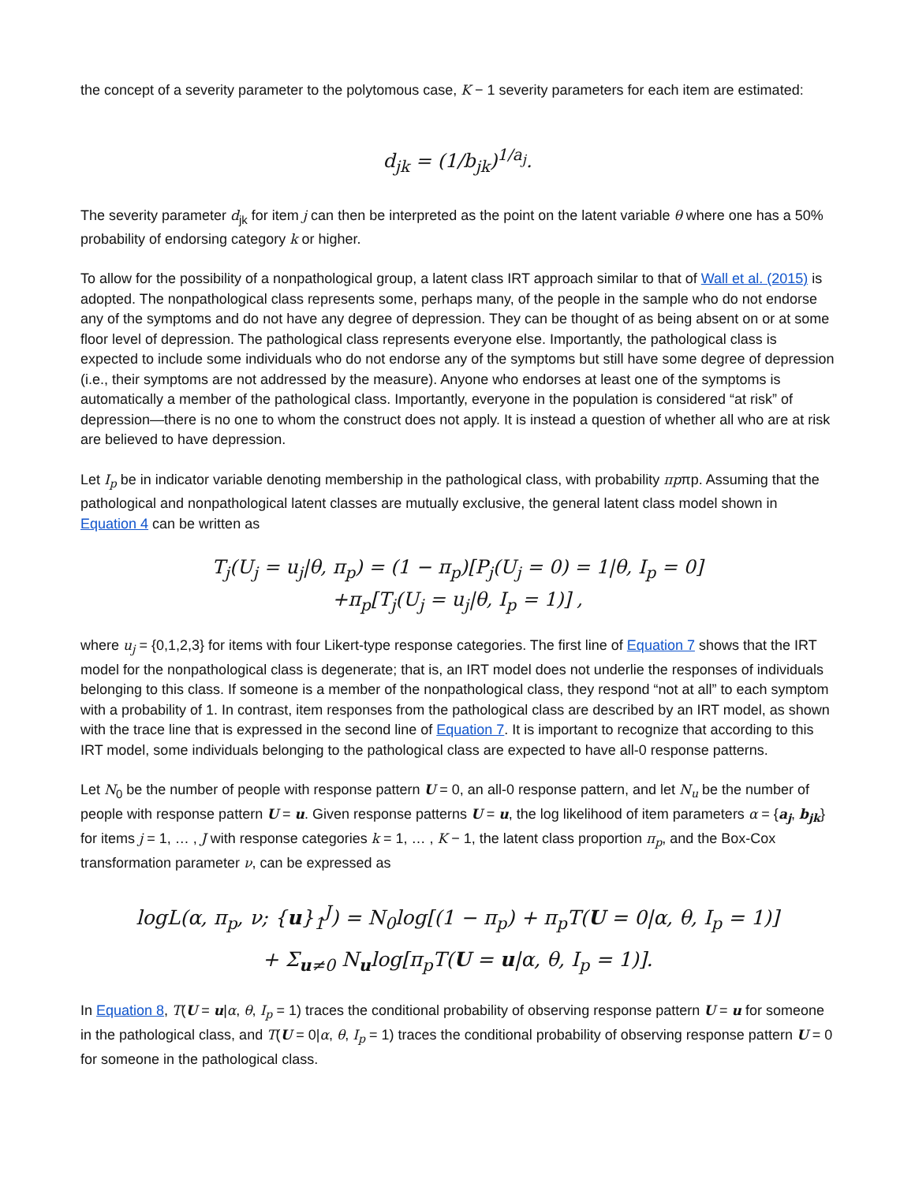the concept of a severity parameter to the polytomous case, K − 1 severity parameters for each item are estimated:
d<sub>jk</sub> = (1/b<sub>jk</sub>)<sup>1/a<sub>j</sub></sup>.
The severity parameter d<sub>jk</sub> for item j can then be interpreted as the point on the latent variable θ where one has a 50% probability of endorsing category k or higher.
To allow for the possibility of a nonpathological group, a latent class IRT approach similar to that of Wall et al. (2015) is adopted. The nonpathological class represents some, perhaps many, of the people in the sample who do not endorse any of the symptoms and do not have any degree of depression. They can be thought of as being absent on or at some floor level of depression. The pathological class represents everyone else. Importantly, the pathological class is expected to include some individuals who do not endorse any of the symptoms but still have some degree of depression (i.e., their symptoms are not addressed by the measure). Anyone who endorses at least one of the symptoms is automatically a member of the pathological class. Importantly, everyone in the population is considered “at risk” of depression—there is no one to whom the construct does not apply. It is instead a question of whether all who are at risk are believed to have depression.
Let I<sub>p</sub> be in indicator variable denoting membership in the pathological class, with probability πpπp. Assuming that the pathological and nonpathological latent classes are mutually exclusive, the general latent class model shown in Equation 4 can be written as
T<sub>j</sub>(U<sub>j</sub> = u<sub>j</sub>|θ, π<sub>p</sub>) = (1 − π<sub>p</sub>)[P<sub>j</sub>(U<sub>j</sub> = 0) = 1|θ, I<sub>p</sub> = 0]
+π<sub>p</sub>[T<sub>j</sub>(U<sub>j</sub> = u<sub>j</sub>|θ, I<sub>p</sub> = 1)] ,
where u<sub>j</sub> = {0,1,2,3} for items with four Likert-type response categories. The first line of Equation 7 shows that the IRT model for the nonpathological class is degenerate; that is, an IRT model does not underlie the responses of individuals belonging to this class. If someone is a member of the nonpathological class, they respond “not at all” to each symptom with a probability of 1. In contrast, item responses from the pathological class are described by an IRT model, as shown with the trace line that is expressed in the second line of Equation 7. It is important to recognize that according to this IRT model, some individuals belonging to the pathological class are expected to have all-0 response patterns.
Let N<sub>0</sub> be the number of people with response pattern U = 0, an all-0 response pattern, and let N<sub>u</sub> be the number of people with response pattern U = u. Given response patterns U = u, the log likelihood of item parameters α = {a<sub>j</sub>, b<sub>jk</sub>} for items j = 1, … , J with response categories k = 1, … , K − 1, the latent class proportion π<sub>p</sub>, and the Box-Cox transformation parameter ν, can be expressed as
logL(α, π<sub>p</sub>, ν; {u}<sub>1</sub><sup>J</sup>) = N<sub>0</sub>log[(1 − π<sub>p</sub>) + π<sub>p</sub>T(U = 0|α, θ, I<sub>p</sub> = 1)]
+ Σ<sub>u≠0</sub> N<sub>u</sub>log[π<sub>p</sub>T(U = u|α, θ, I<sub>p</sub> = 1)].
In Equation 8, T(U = u|α, θ, I<sub>p</sub> = 1) traces the conditional probability of observing response pattern U = u for someone in the pathological class, and T(U = 0|α, θ, I<sub>p</sub> = 1) traces the conditional probability of observing response pattern U = 0 for someone in the pathological class.